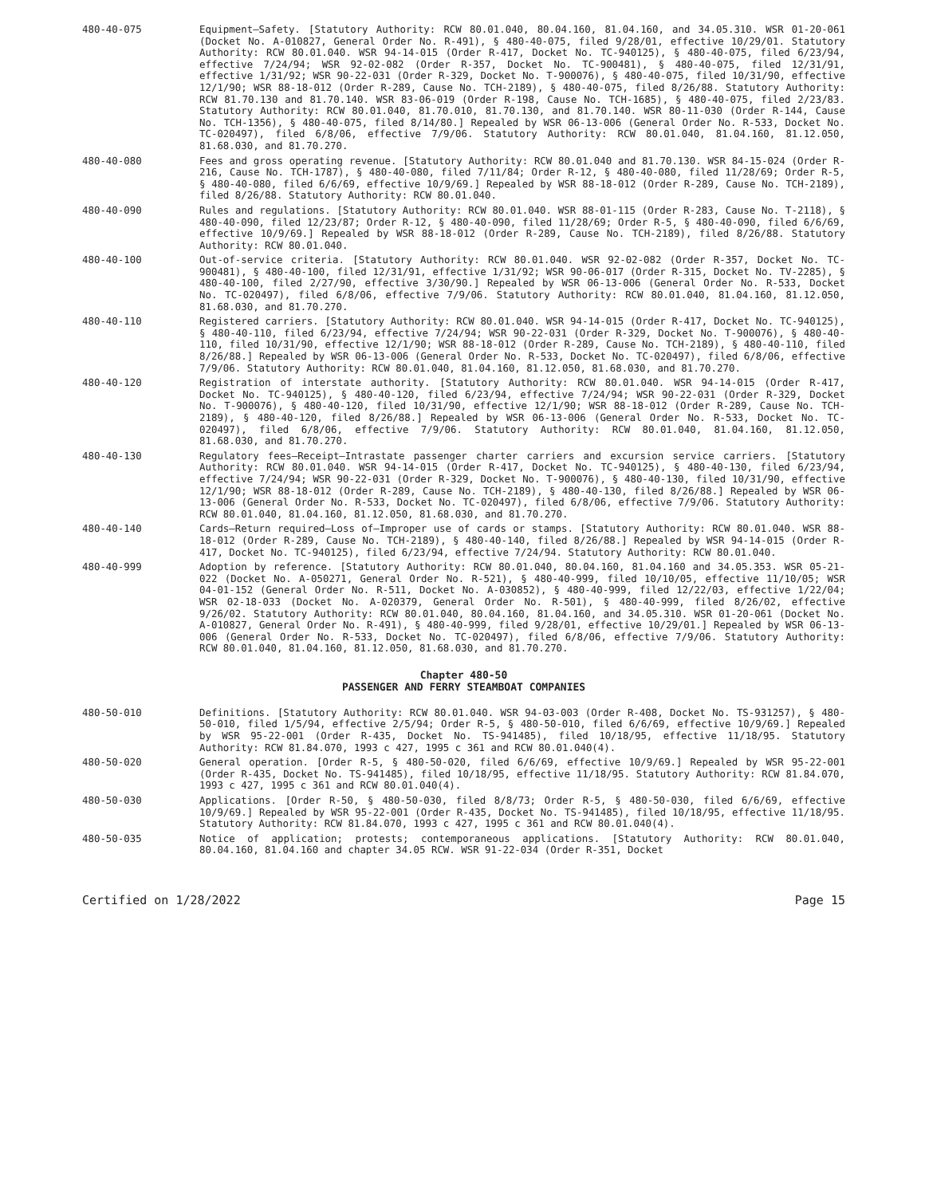480-40-075 Equipment—Safety. [Statutory Authority: RCW 80.01.040, 80.04.160, 81.04.160, and 34.05.310. WSR 01-20-061 (Docket No. A-010827, General Order No. R-491), § 480-40-075, filed 9/28/01, effective 10/29/01. Statutory Authority: RCW 80.01.040. WSR 94-14-015 (Order R-417, Docket No. TC-940125), § 480-40-075, filed 6/23/94, effective 7/24/94; WSR 92-02-082 (Order R-357, Docket No. TC-900481), § 480-40-075, filed 12/31/91, effective 1/31/92; WSR 90-22-031 (Order R-329, Docket No. T-900076), § 480-40-075, filed 10/31/90, effective 12/1/90; WSR 88-18-012 (Order R-289, Cause No. TCH-2189), § 480-40-075, filed 8/26/88. Statutory Authority: RCW 81.70.130 and 81.70.140. WSR 83-06-019 (Order R-198, Cause No. TCH-1685), § 480-40-075, filed 2/23/83. Statutory Authority: RCW 80.01.040, 81.70.010, 81.70.130, and 81.70.140. WSR 80-11-030 (Order R-144, Cause No. TCH-1356), § 480-40-075, filed 8/14/80.] Repealed by WSR 06-13-006 (General Order No. R-533, Docket No. TC-020497), filed 6/8/06, effective 7/9/06. Statutory Authority: RCW 80.01.040, 81.04.160, 81.12.050, 81.68.030, and 81.70.270.
480-40-080 Fees and gross operating revenue. [Statutory Authority: RCW 80.01.040 and 81.70.130. WSR 84-15-024 (Order R-216, Cause No. TCH-1787), § 480-40-080, filed 7/11/84; Order R-12, § 480-40-080, filed 11/28/69; Order R-5, § 480-40-080, filed 6/6/69, effective 10/9/69.] Repealed by WSR 88-18-012 (Order R-289, Cause No. TCH-2189), filed 8/26/88. Statutory Authority: RCW 80.01.040.
480-40-090 Rules and regulations. [Statutory Authority: RCW 80.01.040. WSR 88-01-115 (Order R-283, Cause No. T-2118), § 480-40-090, filed 12/23/87; Order R-12, § 480-40-090, filed 11/28/69; Order R-5, § 480-40-090, filed 6/6/69, effective 10/9/69.] Repealed by WSR 88-18-012 (Order R-289, Cause No. TCH-2189), filed 8/26/88. Statutory Authority: RCW 80.01.040.
480-40-100 Out-of-service criteria. [Statutory Authority: RCW 80.01.040. WSR 92-02-082 (Order R-357, Docket No. TC-900481), § 480-40-100, filed 12/31/91, effective 1/31/92; WSR 90-06-017 (Order R-315, Docket No. TV-2285), § 480-40-100, filed 2/27/90, effective 3/30/90.] Repealed by WSR 06-13-006 (General Order No. R-533, Docket No. TC-020497), filed 6/8/06, effective 7/9/06. Statutory Authority: RCW 80.01.040, 81.04.160, 81.12.050, 81.68.030, and 81.70.270.
480-40-110 Registered carriers. [Statutory Authority: RCW 80.01.040. WSR 94-14-015 (Order R-417, Docket No. TC-940125), § 480-40-110, filed 6/23/94, effective 7/24/94; WSR 90-22-031 (Order R-329, Docket No. T-900076), § 480-40-110, filed 10/31/90, effective 12/1/90; WSR 88-18-012 (Order R-289, Cause No. TCH-2189), § 480-40-110, filed 8/26/88.] Repealed by WSR 06-13-006 (General Order No. R-533, Docket No. TC-020497), filed 6/8/06, effective 7/9/06. Statutory Authority: RCW 80.01.040, 81.04.160, 81.12.050, 81.68.030, and 81.70.270.
480-40-120 Registration of interstate authority. [Statutory Authority: RCW 80.01.040. WSR 94-14-015 (Order R-417, Docket No. TC-940125), § 480-40-120, filed 6/23/94, effective 7/24/94; WSR 90-22-031 (Order R-329, Docket No. T-900076), § 480-40-120, filed 10/31/90, effective 12/1/90; WSR 88-18-012 (Order R-289, Cause No. TCH-2189), § 480-40-120, filed 8/26/88.] Repealed by WSR 06-13-006 (General Order No. R-533, Docket No. TC-020497), filed 6/8/06, effective 7/9/06. Statutory Authority: RCW 80.01.040, 81.04.160, 81.12.050, 81.68.030, and 81.70.270.
480-40-130 Regulatory fees—Receipt—Intrastate passenger charter carriers and excursion service carriers. [Statutory Authority: RCW 80.01.040. WSR 94-14-015 (Order R-417, Docket No. TC-940125), § 480-40-130, filed 6/23/94, effective 7/24/94; WSR 90-22-031 (Order R-329, Docket No. T-900076), § 480-40-130, filed 10/31/90, effective 12/1/90; WSR 88-18-012 (Order R-289, Cause No. TCH-2189), § 480-40-130, filed 8/26/88.] Repealed by WSR 06-13-006 (General Order No. R-533, Docket No. TC-020497), filed 6/8/06, effective 7/9/06. Statutory Authority: RCW 80.01.040, 81.04.160, 81.12.050, 81.68.030, and 81.70.270.
480-40-140 Cards—Return required—Loss of—Improper use of cards or stamps. [Statutory Authority: RCW 80.01.040. WSR 88-18-012 (Order R-289, Cause No. TCH-2189), § 480-40-140, filed 8/26/88.] Repealed by WSR 94-14-015 (Order R-417, Docket No. TC-940125), filed 6/23/94, effective 7/24/94. Statutory Authority: RCW 80.01.040.
480-40-999 Adoption by reference. [Statutory Authority: RCW 80.01.040, 80.04.160, 81.04.160 and 34.05.353. WSR 05-21-022 (Docket No. A-050271, General Order No. R-521), § 480-40-999, filed 10/10/05, effective 11/10/05; WSR 04-01-152 (General Order No. R-511, Docket No. A-030852), § 480-40-999, filed 12/22/03, effective 1/22/04; WSR 02-18-033 (Docket No. A-020379, General Order No. R-501), § 480-40-999, filed 8/26/02, effective 9/26/02. Statutory Authority: RCW 80.01.040, 80.04.160, 81.04.160, and 34.05.310. WSR 01-20-061 (Docket No. A-010827, General Order No. R-491), § 480-40-999, filed 9/28/01, effective 10/29/01.] Repealed by WSR 06-13-006 (General Order No. R-533, Docket No. TC-020497), filed 6/8/06, effective 7/9/06. Statutory Authority: RCW 80.01.040, 81.04.160, 81.12.050, 81.68.030, and 81.70.270.
Chapter 480-50
PASSENGER AND FERRY STEAMBOAT COMPANIES
480-50-010 Definitions. [Statutory Authority: RCW 80.01.040. WSR 94-03-003 (Order R-408, Docket No. TS-931257), § 480-50-010, filed 1/5/94, effective 2/5/94; Order R-5, § 480-50-010, filed 6/6/69, effective 10/9/69.] Repealed by WSR 95-22-001 (Order R-435, Docket No. TS-941485), filed 10/18/95, effective 11/18/95. Statutory Authority: RCW 81.84.070, 1993 c 427, 1995 c 361 and RCW 80.01.040(4).
480-50-020 General operation. [Order R-5, § 480-50-020, filed 6/6/69, effective 10/9/69.] Repealed by WSR 95-22-001 (Order R-435, Docket No. TS-941485), filed 10/18/95, effective 11/18/95. Statutory Authority: RCW 81.84.070, 1993 c 427, 1995 c 361 and RCW 80.01.040(4).
480-50-030 Applications. [Order R-50, § 480-50-030, filed 8/8/73; Order R-5, § 480-50-030, filed 6/6/69, effective 10/9/69.] Repealed by WSR 95-22-001 (Order R-435, Docket No. TS-941485), filed 10/18/95, effective 11/18/95. Statutory Authority: RCW 81.84.070, 1993 c 427, 1995 c 361 and RCW 80.01.040(4).
480-50-035 Notice of application; protests; contemporaneous applications. [Statutory Authority: RCW 80.01.040, 80.04.160, 81.04.160 and chapter 34.05 RCW. WSR 91-22-034 (Order R-351, Docket
Certified on 1/28/2022 Page 15